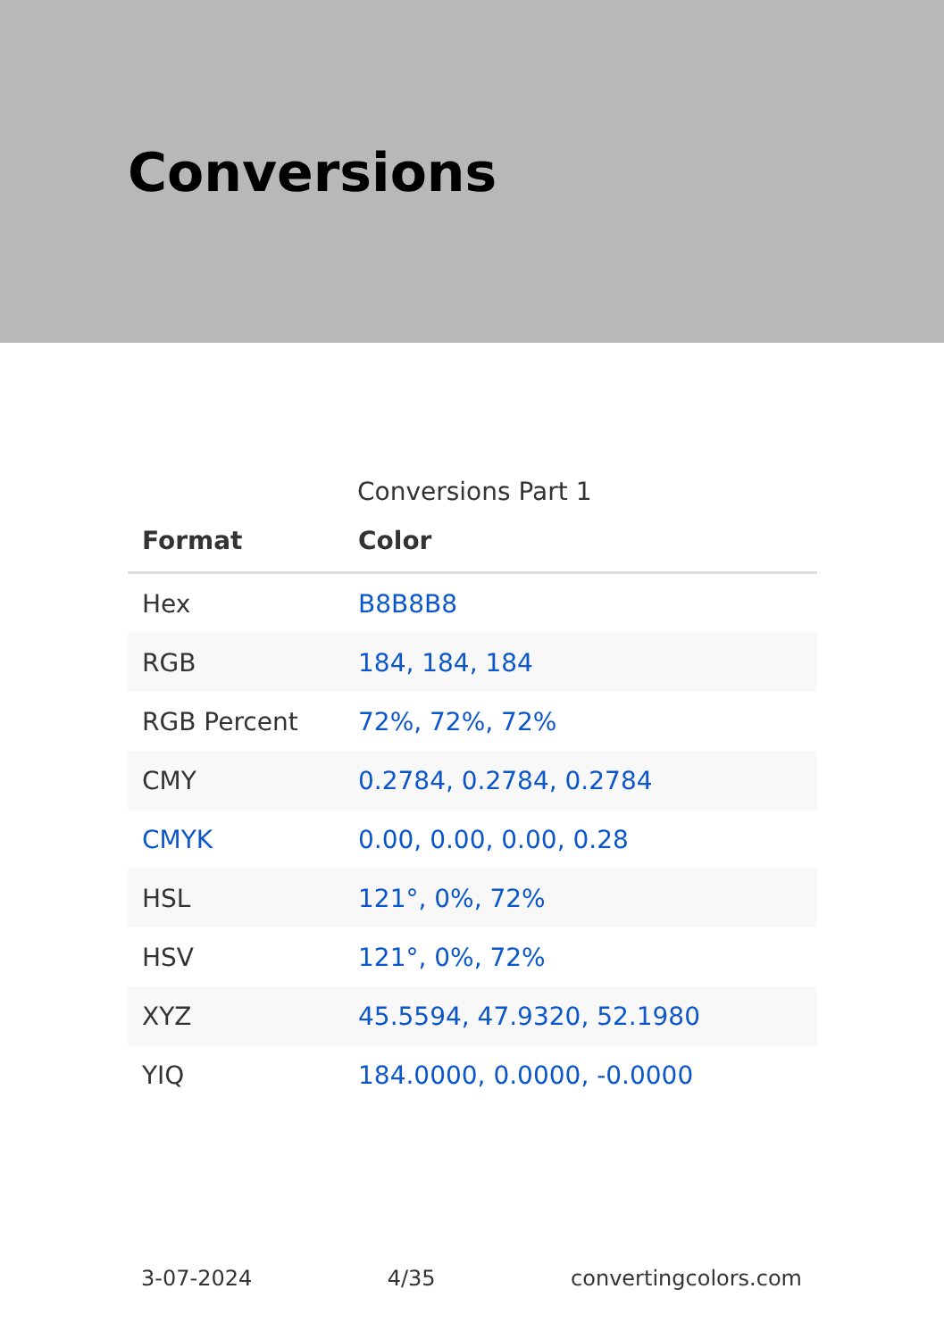Conversions
Conversions Part 1
| Format | Color |
| --- | --- |
| Hex | B8B8B8 |
| RGB | 184, 184, 184 |
| RGB Percent | 72%, 72%, 72% |
| CMY | 0.2784, 0.2784, 0.2784 |
| CMYK | 0.00, 0.00, 0.00, 0.28 |
| HSL | 121°, 0%, 72% |
| HSV | 121°, 0%, 72% |
| XYZ | 45.5594, 47.9320, 52.1980 |
| YIQ | 184.0000, 0.0000, -0.0000 |
3-07-2024 4/35 convertingcolors.com